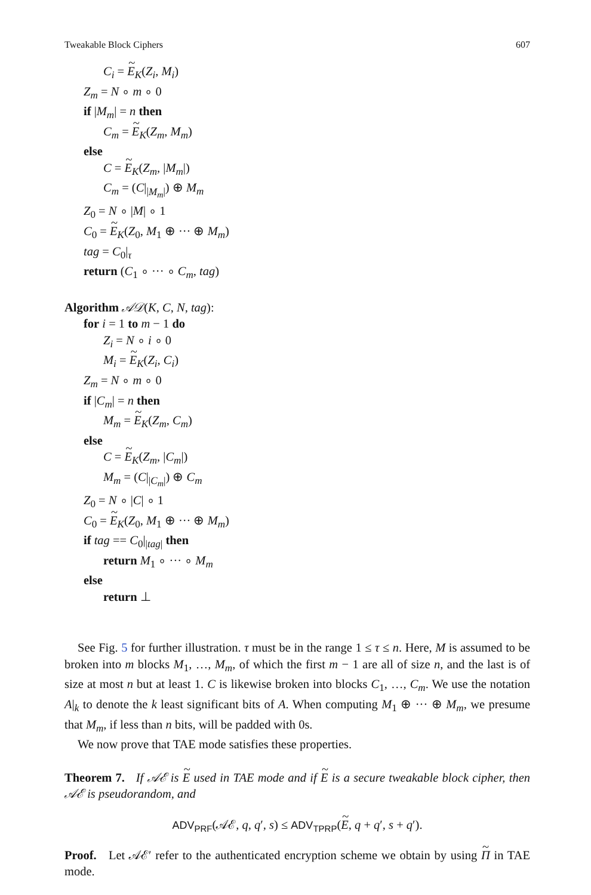Tweakable Block Ciphers 607
C<sub>i</sub> = E<sub>K</sub>(Z<sub>i</sub>, M<sub>i</sub>)
Z<sub>m</sub> = N ∘ m ∘ 0
if |M<sub>m</sub>| = n then
C<sub>m</sub> = E<sub>K</sub>(Z<sub>m</sub>, M<sub>m</sub>)
else
C = E<sub>K</sub>(Z<sub>m</sub>, |M<sub>m</sub>|)
C<sub>m</sub> = (C|<sub>|M<sub>m</sub>|</sub>) ⊕ M<sub>m</sub>
Z<sub>0</sub> = N ∘ |M| ∘ 1
C<sub>0</sub> = E<sub>K</sub>(Z<sub>0</sub>, M<sub>1</sub> ⊕ ··· ⊕ M<sub>m</sub>)
tag = C<sub>0</sub>|<sub>τ</sub>
return (C<sub>1</sub> ∘ ··· ∘ C<sub>m</sub>, tag)
Algorithm 𝒜𝒟(K, C, N, tag):
for i = 1 to m − 1 do
Z<sub>i</sub> = N ∘ i ∘ 0
M<sub>i</sub> = E<sub>K</sub>(Z<sub>i</sub>, C<sub>i</sub>)
Z<sub>m</sub> = N ∘ m ∘ 0
if |C<sub>m</sub>| = n then
M<sub>m</sub> = E<sub>K</sub>(Z<sub>m</sub>, C<sub>m</sub>)
else
C = E<sub>K</sub>(Z<sub>m</sub>, |C<sub>m</sub>|)
M<sub>m</sub> = (C|<sub>|C<sub>m</sub>|</sub>) ⊕ C<sub>m</sub>
Z<sub>0</sub> = N ∘ |C| ∘ 1
C<sub>0</sub> = E<sub>K</sub>(Z<sub>0</sub>, M<sub>1</sub> ⊕ ··· ⊕ M<sub>m</sub>)
if tag == C<sub>0</sub>|<sub>|tag|</sub> then
return M<sub>1</sub> ∘ ··· ∘ M<sub>m</sub>
else
return ⊥
See Fig. 5 for further illustration. τ must be in the range 1 ≤ τ ≤ n. Here, M is assumed to be broken into m blocks M<sub>1</sub>, …, M<sub>m</sub>, of which the first m − 1 are all of size n, and the last is of size at most n but at least 1. C is likewise broken into blocks C<sub>1</sub>, …, C<sub>m</sub>. We use the notation A|<sub>k</sub> to denote the k least significant bits of A. When computing M<sub>1</sub> ⊕ ··· ⊕ M<sub>m</sub>, we presume that M<sub>m</sub>, if less than n bits, will be padded with 0s.
We now prove that TAE mode satisfies these properties.
Theorem 7. If 𝒜ℰ is E used in TAE mode and if E is a secure tweakable block cipher, then 𝒜ℰ is pseudorandom, and
ADV<sub>PRF</sub>(𝒜ℰ, q, q′, s) ≤ ADV<sub>TPRP</sub>(E, q + q′, s + q′).
Proof. Let 𝒜ℰ′ refer to the authenticated encryption scheme we obtain by using Π in TAE mode.